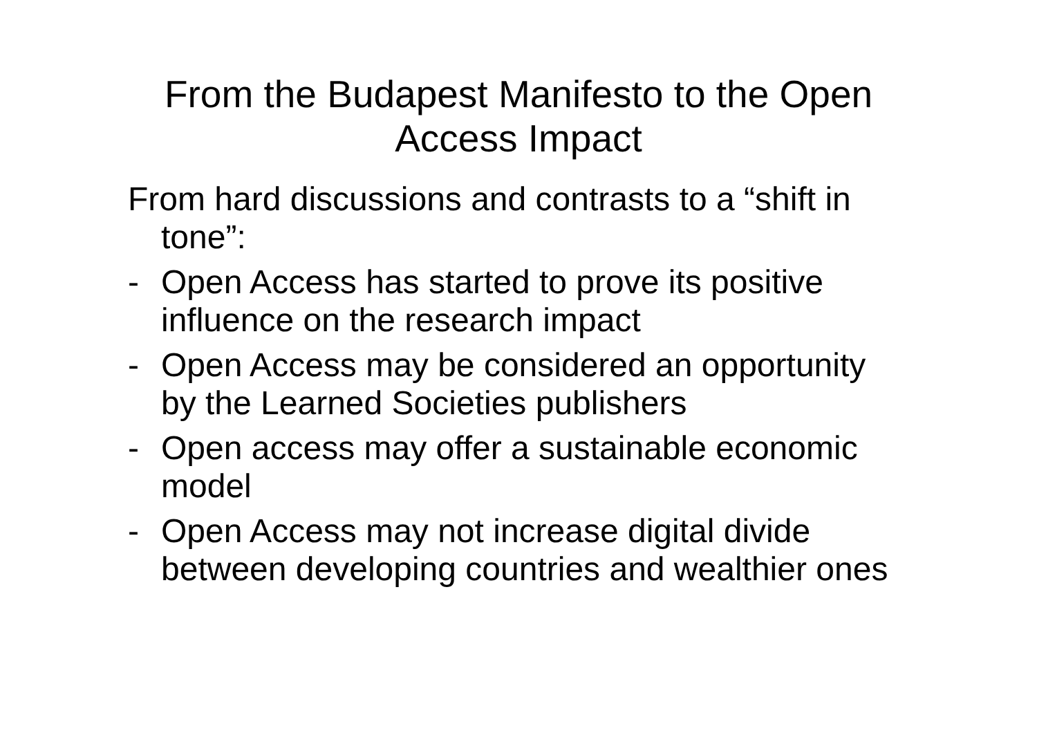From the Budapest Manifesto to the Open
Access Impact
From hard discussions and contrasts to a “shift in tone”:
- Open Access has started to prove its positive influence on the research impact
- Open Access may be considered an opportunity by the Learned Societies publishers
- Open access may offer a sustainable economic model
- Open Access may not increase digital divide between developing countries and wealthier ones